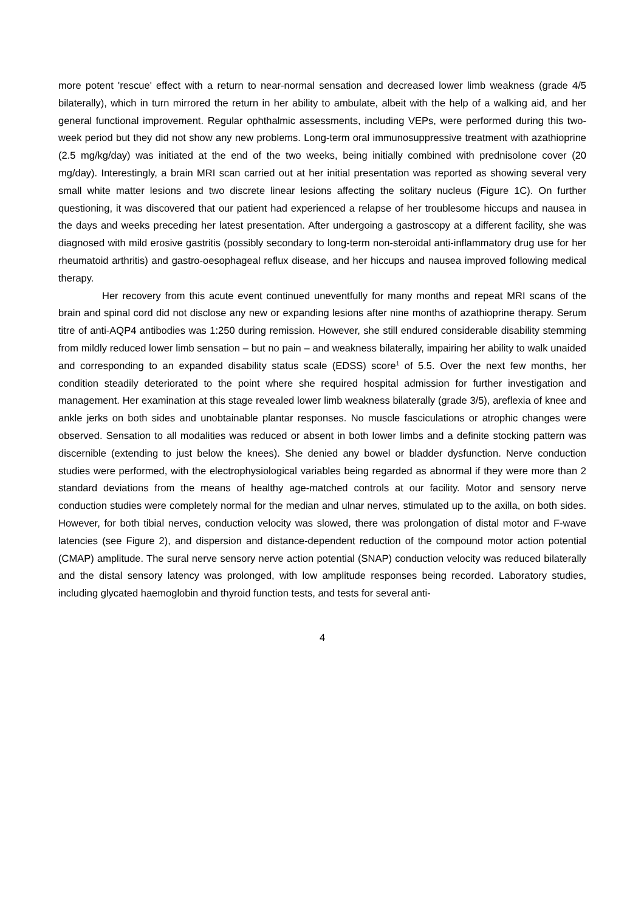more potent 'rescue' effect with a return to near-normal sensation and decreased lower limb weakness (grade 4/5 bilaterally), which in turn mirrored the return in her ability to ambulate, albeit with the help of a walking aid, and her general functional improvement. Regular ophthalmic assessments, including VEPs, were performed during this two-week period but they did not show any new problems. Long-term oral immunosuppressive treatment with azathioprine (2.5 mg/kg/day) was initiated at the end of the two weeks, being initially combined with prednisolone cover (20 mg/day). Interestingly, a brain MRI scan carried out at her initial presentation was reported as showing several very small white matter lesions and two discrete linear lesions affecting the solitary nucleus (Figure 1C). On further questioning, it was discovered that our patient had experienced a relapse of her troublesome hiccups and nausea in the days and weeks preceding her latest presentation. After undergoing a gastroscopy at a different facility, she was diagnosed with mild erosive gastritis (possibly secondary to long-term non-steroidal anti-inflammatory drug use for her rheumatoid arthritis) and gastro-oesophageal reflux disease, and her hiccups and nausea improved following medical therapy.
Her recovery from this acute event continued uneventfully for many months and repeat MRI scans of the brain and spinal cord did not disclose any new or expanding lesions after nine months of azathioprine therapy. Serum titre of anti-AQP4 antibodies was 1:250 during remission. However, she still endured considerable disability stemming from mildly reduced lower limb sensation – but no pain – and weakness bilaterally, impairing her ability to walk unaided and corresponding to an expanded disability status scale (EDSS) score<sup>1</sup> of 5.5. Over the next few months, her condition steadily deteriorated to the point where she required hospital admission for further investigation and management. Her examination at this stage revealed lower limb weakness bilaterally (grade 3/5), areflexia of knee and ankle jerks on both sides and unobtainable plantar responses. No muscle fasciculations or atrophic changes were observed. Sensation to all modalities was reduced or absent in both lower limbs and a definite stocking pattern was discernible (extending to just below the knees). She denied any bowel or bladder dysfunction. Nerve conduction studies were performed, with the electrophysiological variables being regarded as abnormal if they were more than 2 standard deviations from the means of healthy age-matched controls at our facility. Motor and sensory nerve conduction studies were completely normal for the median and ulnar nerves, stimulated up to the axilla, on both sides. However, for both tibial nerves, conduction velocity was slowed, there was prolongation of distal motor and F-wave latencies (see Figure 2), and dispersion and distance-dependent reduction of the compound motor action potential (CMAP) amplitude. The sural nerve sensory nerve action potential (SNAP) conduction velocity was reduced bilaterally and the distal sensory latency was prolonged, with low amplitude responses being recorded. Laboratory studies, including glycated haemoglobin and thyroid function tests, and tests for several anti-
4